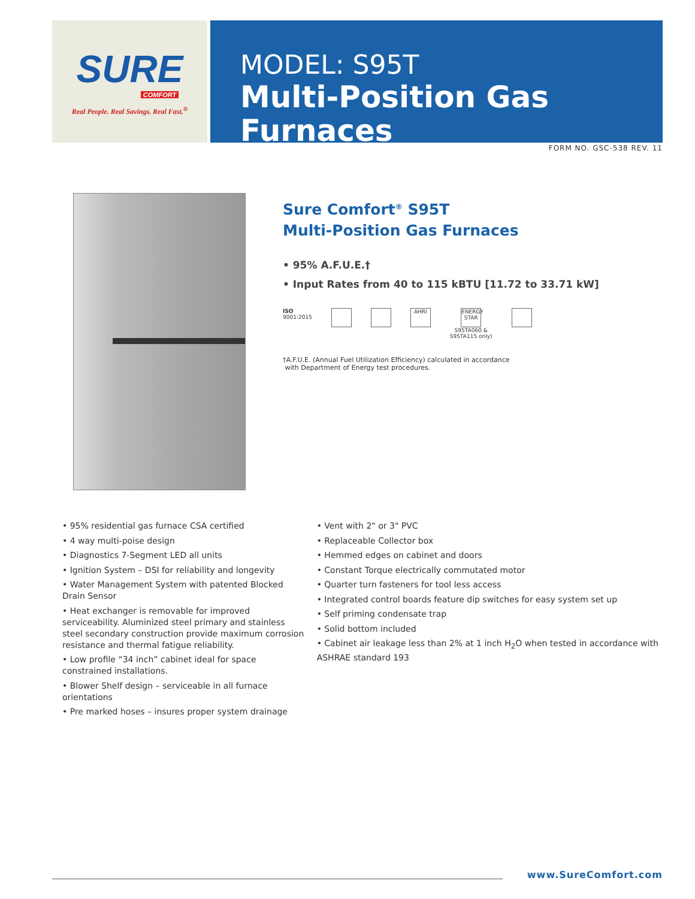SURE
COMFORT
Real People. Real Savings. Real Fast.<sup>®</sup>
MODEL: S95T
Multi-Position Gas Furnaces
FORM NO. GSC-538 REV. 11
Sure Comfort<sup>®</sup> S95T
Multi-Position Gas Furnaces
• 95% A.F.U.E.†
• Input Rates from 40 to 115 kBTU [11.72 to 33.71 kW]
ISO
9001:2015
AHRI ENERGY STAR
S95TA060 &
S95TA115 only)
†A.F.U.E. (Annual Fuel Utilization Efficiency) calculated in accordance
with Department of Energy test procedures.
• 95% residential gas furnace CSA certified
• 4 way multi-poise design
• Diagnostics 7-Segment LED all units
• Ignition System – DSI for reliability and longevity
• Water Management System with patented Blocked Drain Sensor
• Heat exchanger is removable for improved serviceability. Aluminized steel primary and stainless steel secondary construction provide maximum corrosion resistance and thermal fatigue reliability.
• Low profile “34 inch” cabinet ideal for space constrained installations.
• Blower Shelf design – serviceable in all furnace orientations
• Pre marked hoses – insures proper system drainage
• Vent with 2" or 3" PVC
• Replaceable Collector box
• Hemmed edges on cabinet and doors
• Constant Torque electrically commutated motor
• Quarter turn fasteners for tool less access
• Integrated control boards feature dip switches for easy system set up
• Self priming condensate trap
• Solid bottom included
• Cabinet air leakage less than 2% at 1 inch H<sub>2</sub>O when tested in accordance with ASHRAE standard 193
www.SureComfort.com